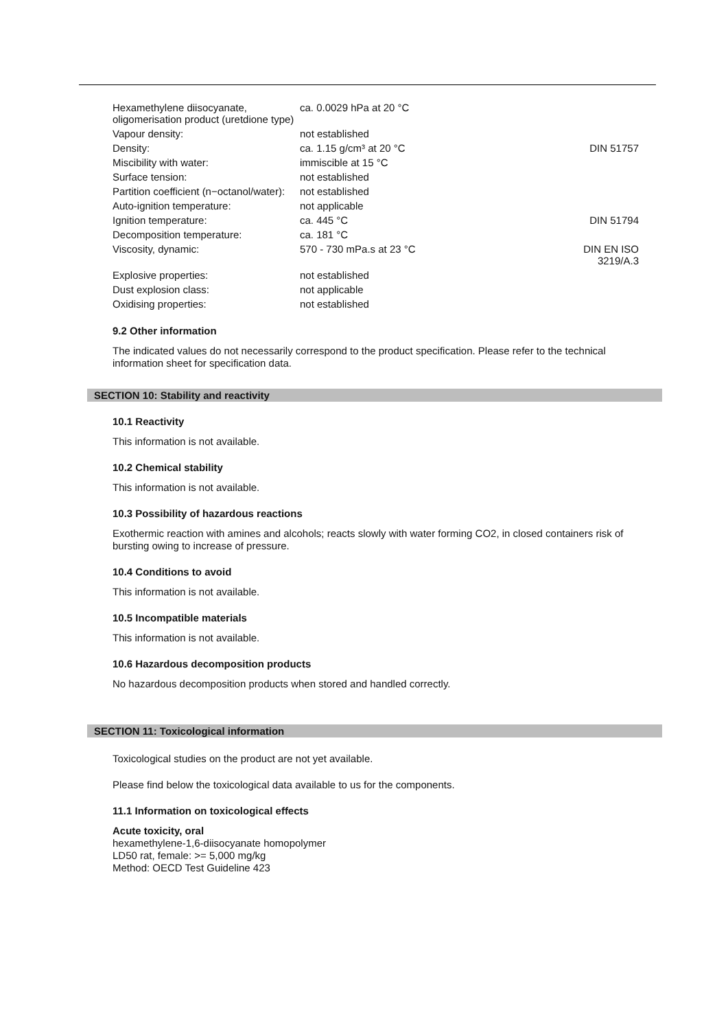| Hexamethylene diisocyanate, oligomerisation product (uretdione type) | ca. 0.0029 hPa at 20 °C | |
| Vapour density: | not established | |
| Density: | ca. 1.15 g/cm³ at 20 °C | DIN 51757 |
| Miscibility with water: | immiscible at 15 °C | |
| Surface tension: | not established | |
| Partition coefficient (n−octanol/water): | not established | |
| Auto-ignition temperature: | not applicable | |
| Ignition temperature: | ca. 445 °C | DIN 51794 |
| Decomposition temperature: | ca. 181 °C | |
| Viscosity, dynamic: | 570 - 730 mPa.s at 23 °C | DIN EN ISO 3219/A.3 |
| Explosive properties: | not established | |
| Dust explosion class: | not applicable | |
| Oxidising properties: | not established | |
9.2 Other information
The indicated values do not necessarily correspond to the product specification. Please refer to the technical information sheet for specification data.
SECTION 10: Stability and reactivity
10.1 Reactivity
This information is not available.
10.2 Chemical stability
This information is not available.
10.3 Possibility of hazardous reactions
Exothermic reaction with amines and alcohols; reacts slowly with water forming CO2, in closed containers risk of bursting owing to increase of pressure.
10.4 Conditions to avoid
This information is not available.
10.5 Incompatible materials
This information is not available.
10.6 Hazardous decomposition products
No hazardous decomposition products when stored and handled correctly.
SECTION 11: Toxicological information
Toxicological studies on the product are not yet available.
Please find below the toxicological data available to us for the components.
11.1 Information on toxicological effects
Acute toxicity, oral
hexamethylene-1,6-diisocyanate homopolymer
LD50 rat, female: >= 5,000 mg/kg
Method: OECD Test Guideline 423